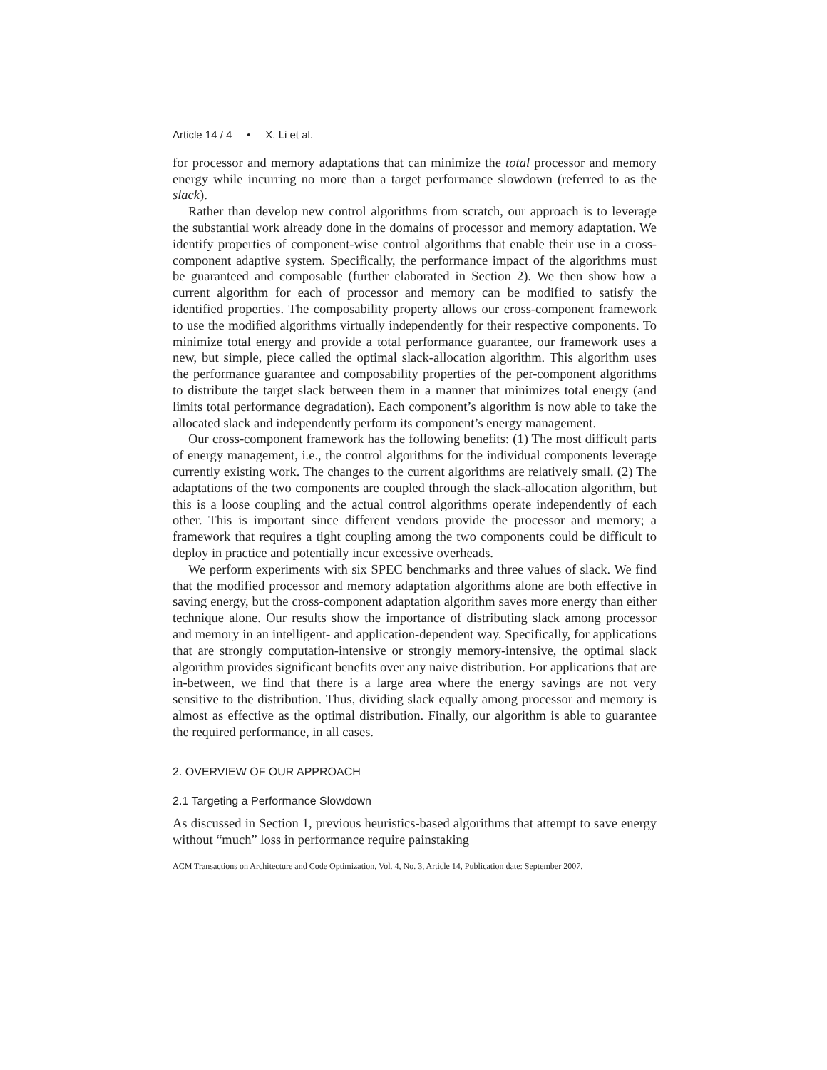Article 14 / 4 • X. Li et al.
for processor and memory adaptations that can minimize the total processor and memory energy while incurring no more than a target performance slowdown (referred to as the slack).
Rather than develop new control algorithms from scratch, our approach is to leverage the substantial work already done in the domains of processor and memory adaptation. We identify properties of component-wise control algorithms that enable their use in a cross-component adaptive system. Specifically, the performance impact of the algorithms must be guaranteed and composable (further elaborated in Section 2). We then show how a current algorithm for each of processor and memory can be modified to satisfy the identified properties. The composability property allows our cross-component framework to use the modified algorithms virtually independently for their respective components. To minimize total energy and provide a total performance guarantee, our framework uses a new, but simple, piece called the optimal slack-allocation algorithm. This algorithm uses the performance guarantee and composability properties of the per-component algorithms to distribute the target slack between them in a manner that minimizes total energy (and limits total performance degradation). Each component’s algorithm is now able to take the allocated slack and independently perform its component’s energy management.
Our cross-component framework has the following benefits: (1) The most difficult parts of energy management, i.e., the control algorithms for the individual components leverage currently existing work. The changes to the current algorithms are relatively small. (2) The adaptations of the two components are coupled through the slack-allocation algorithm, but this is a loose coupling and the actual control algorithms operate independently of each other. This is important since different vendors provide the processor and memory; a framework that requires a tight coupling among the two components could be difficult to deploy in practice and potentially incur excessive overheads.
We perform experiments with six SPEC benchmarks and three values of slack. We find that the modified processor and memory adaptation algorithms alone are both effective in saving energy, but the cross-component adaptation algorithm saves more energy than either technique alone. Our results show the importance of distributing slack among processor and memory in an intelligent- and application-dependent way. Specifically, for applications that are strongly computation-intensive or strongly memory-intensive, the optimal slack algorithm provides significant benefits over any naive distribution. For applications that are in-between, we find that there is a large area where the energy savings are not very sensitive to the distribution. Thus, dividing slack equally among processor and memory is almost as effective as the optimal distribution. Finally, our algorithm is able to guarantee the required performance, in all cases.
2. OVERVIEW OF OUR APPROACH
2.1 Targeting a Performance Slowdown
As discussed in Section 1, previous heuristics-based algorithms that attempt to save energy without “much” loss in performance require painstaking
ACM Transactions on Architecture and Code Optimization, Vol. 4, No. 3, Article 14, Publication date: September 2007.